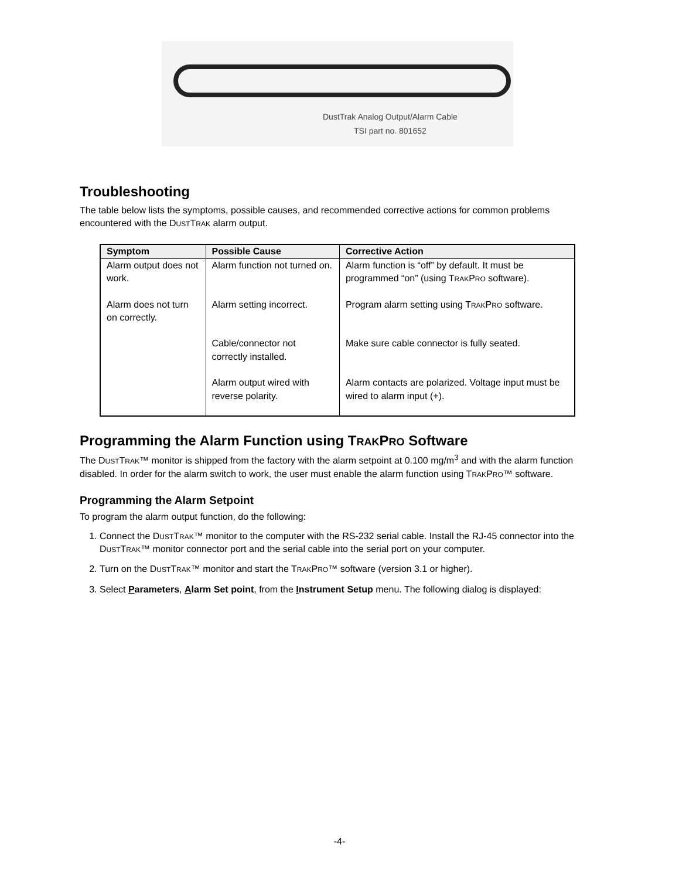DustTrak Analog Output/Alarm Cable
TSI part no. 801652
Troubleshooting
The table below lists the symptoms, possible causes, and recommended corrective actions for common problems encountered with the DUSTTRAK alarm output.
| Symptom | Possible Cause | Corrective Action |
| --- | --- | --- |
| Alarm output does not work. | Alarm function not turned on. | Alarm function is “off” by default. It must be programmed “on” (using T RAK P RO software). |
| Alarm does not turn on correctly. | Alarm setting incorrect. | Program alarm setting using T RAK P RO software. |
| | Cable/connector not correctly installed. | Make sure cable connector is fully seated. |
| | Alarm output wired with reverse polarity. | Alarm contacts are polarized. Voltage input must be wired to alarm input (+). |
Programming the Alarm Function using TRAKPRO Software
The DUSTTRAK™ monitor is shipped from the factory with the alarm setpoint at 0.100 mg/m<sup>3</sup> and with the alarm function disabled. In order for the alarm switch to work, the user must enable the alarm function using TRAKPRO™ software.
Programming the Alarm Setpoint
To program the alarm output function, do the following:
1. Connect the DUSTTRAK™ monitor to the computer with the RS-232 serial cable. Install the RJ-45 connector into the DUSTTRAK™ monitor connector port and the serial cable into the serial port on your computer.
2. Turn on the DUSTTRAK™ monitor and start the TRAKPRO™ software (version 3.1 or higher).
3. Select Parameters, Alarm Set point, from the Instrument Setup menu. The following dialog is displayed:
-4-